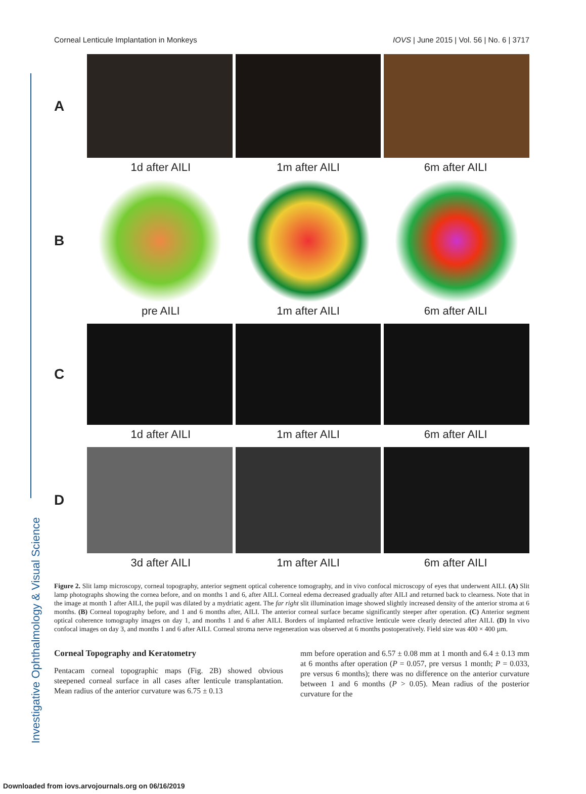Investigative Ophthalmology & Visual Science
Corneal Lenticule Implantation in Monkeys IOVS | June 2015 | Vol. 56 | No. 6 | 3717
A
1d after AILI 1m after AILI 6m after AILI
B
pre AILI 1m after AILI 6m after AILI
C
1d after AILI 1m after AILI 6m after AILI
D
3d after AILI 1m after AILI 6m after AILI
Figure 2. Slit lamp microscopy, corneal topography, anterior segment optical coherence tomography, and in vivo confocal microscopy of eyes that underwent AILI. (A) Slit lamp photographs showing the cornea before, and on months 1 and 6, after AILI. Corneal edema decreased gradually after AILI and returned back to clearness. Note that in the image at month 1 after AILI, the pupil was dilated by a mydriatic agent. The far right slit illumination image showed slightly increased density of the anterior stroma at 6 months. (B) Corneal topography before, and 1 and 6 months after, AILI. The anterior corneal surface became significantly steeper after operation. (C) Anterior segment optical coherence tomography images on day 1, and months 1 and 6 after AILI. Borders of implanted refractive lenticule were clearly detected after AILI. (D) In vivo confocal images on day 3, and months 1 and 6 after AILI. Corneal stroma nerve regeneration was observed at 6 months postoperatively. Field size was 400 × 400 µm.
Corneal Topography and Keratometry
Pentacam corneal topographic maps (Fig. 2B) showed obvious steepened corneal surface in all cases after lenticule transplantation. Mean radius of the anterior curvature was 6.75 ± 0.13
mm before operation and 6.57 ± 0.08 mm at 1 month and 6.4 ± 0.13 mm at 6 months after operation (P = 0.057, pre versus 1 month; P = 0.033, pre versus 6 months); there was no difference on the anterior curvature between 1 and 6 months (P > 0.05). Mean radius of the posterior curvature for the
Downloaded from iovs.arvojournals.org on 06/16/2019